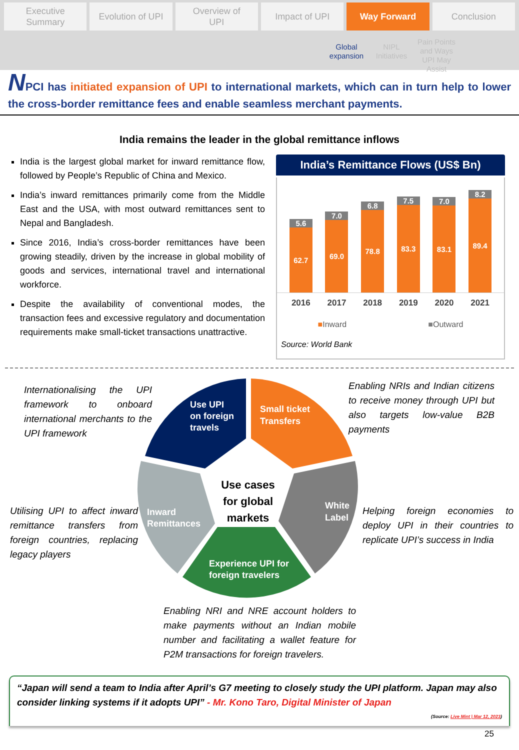Executive
Summary
Evolution of UPI Overview of
UPI
Impact of UPI Way Forward Conclusion
Global expansion
NIPL Initiatives
Pain Points and Ways UPI May Assist
NPCI has initiated expansion of UPI to international markets, which can in turn help to lower the cross-border remittance fees and enable seamless merchant payments.
India remains the leader in the global remittance inflows
India is the largest global market for inward remittance flow, followed by People’s Republic of China and Mexico.
India’s inward remittances primarily come from the Middle East and the USA, with most outward remittances sent to Nepal and Bangladesh.
Since 2016, India’s cross-border remittances have been growing steadily, driven by the increase in global mobility of goods and services, international travel and international workforce.
Despite the availability of conventional modes, the transaction fees and excessive regulatory and documentation requirements make small-ticket transactions unattractive.
India’s Remittance Flows (US$ Bn)
5.6
62.7
7.0
69.0
6.8
78.8
7.5
83.3
7.0
83.1
8.2
89.4
2016 2017 2018 2019 2020 2021
■Inward ■Outward
Source: World Bank
Internationalising the UPI framework to onboard international merchants to the UPI framework
Enabling NRIs and Indian citizens to receive money through UPI but also targets low-value B2B payments
Use UPI
on foreign
travels
Small ticket
Transfers
White
Label
Inward
Remittances
Experience UPI for
foreign travelers
Use cases
for global
markets
Utilising UPI to affect inward remittance transfers from foreign countries, replacing legacy players
Helping foreign economies to deploy UPI in their countries to replicate UPI’s success in India
Enabling NRI and NRE account holders to make payments without an Indian mobile number and facilitating a wallet feature for P2M transactions for foreign travelers.
“Japan will send a team to India after April’s G7 meeting to closely study the UPI platform. Japan may also consider linking systems if it adopts UPI” - Mr. Kono Taro, Digital Minister of Japan
(Source: Live Mint | Mar 12, 2023)
25